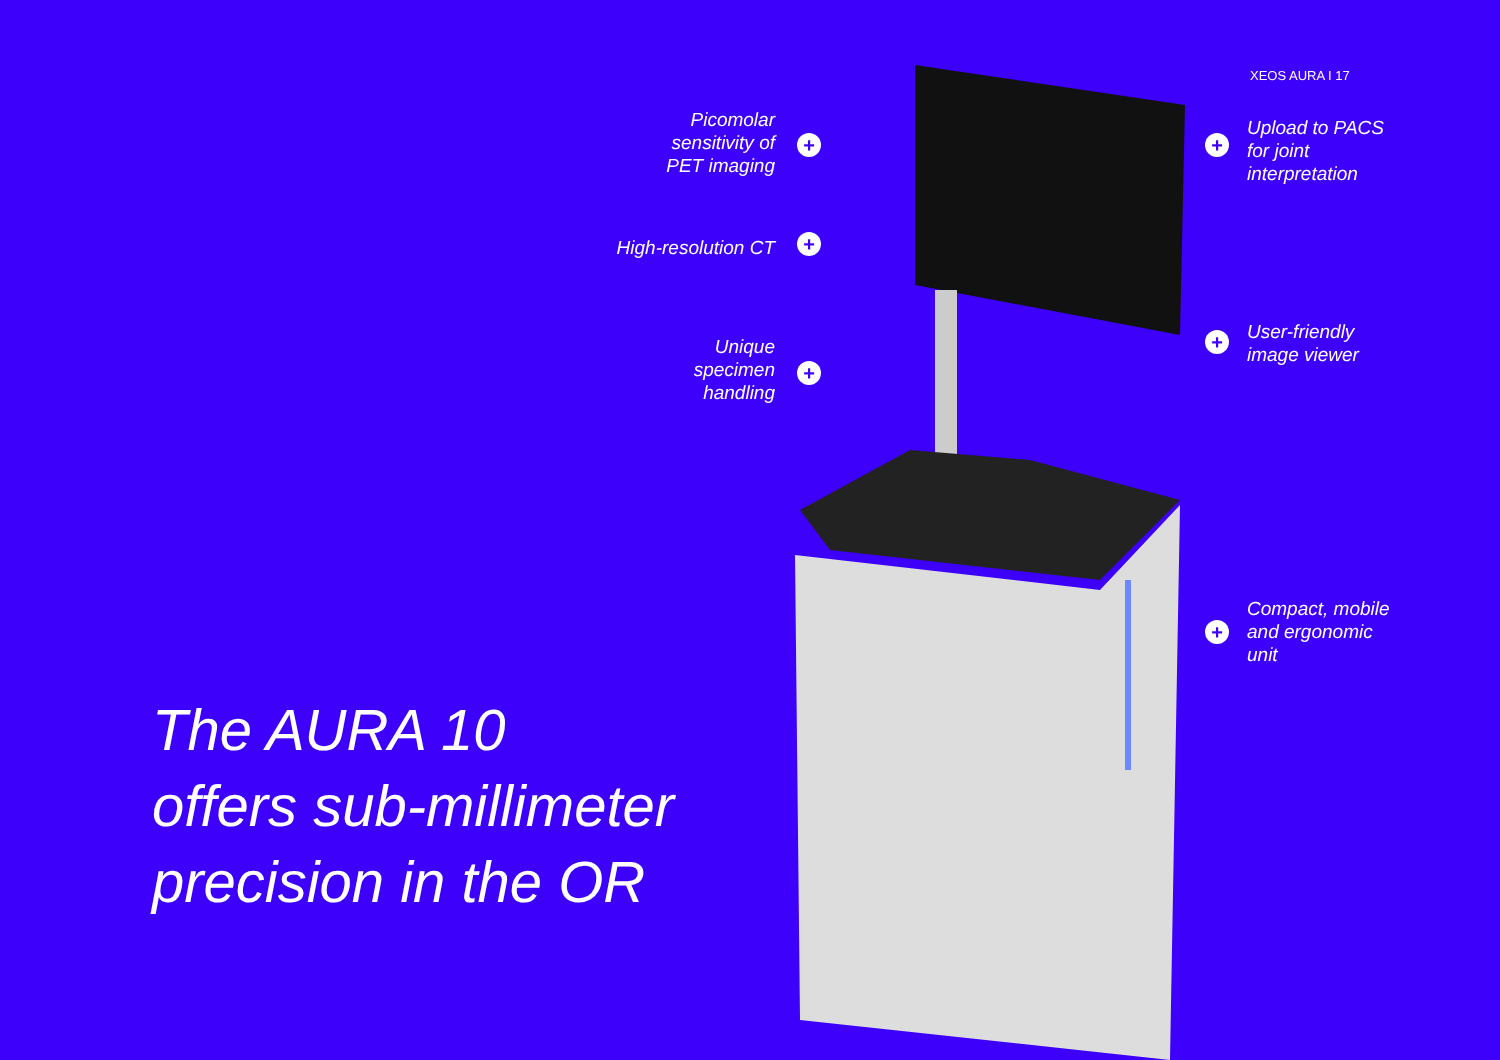XEOS AURA I 17
Picomolar
sensitivity of
PET imaging
+
High-resolution CT +
Unique
specimen
handling
+
+
Upload to PACS
for joint
interpretation
+
User-friendly
image viewer
+
Compact, mobile
and ergonomic
unit
The AURA 10
offers sub-millimeter
precision in the OR